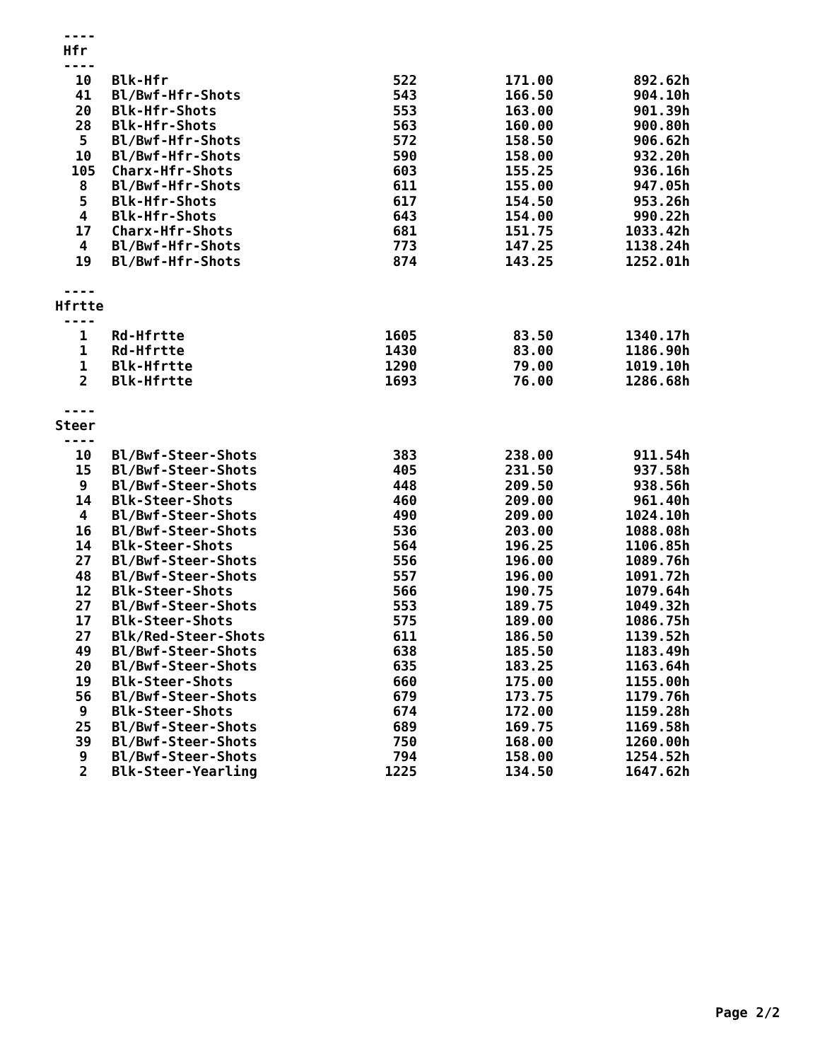----
Hfr
----
| 10 | Blk-Hfr | 522 | 171.00 | 892.62h |
| 41 | Bl/Bwf-Hfr-Shots | 543 | 166.50 | 904.10h |
| 20 | Blk-Hfr-Shots | 553 | 163.00 | 901.39h |
| 28 | Blk-Hfr-Shots | 563 | 160.00 | 900.80h |
| 5 | Bl/Bwf-Hfr-Shots | 572 | 158.50 | 906.62h |
| 10 | Bl/Bwf-Hfr-Shots | 590 | 158.00 | 932.20h |
| 105 | Charx-Hfr-Shots | 603 | 155.25 | 936.16h |
| 8 | Bl/Bwf-Hfr-Shots | 611 | 155.00 | 947.05h |
| 5 | Blk-Hfr-Shots | 617 | 154.50 | 953.26h |
| 4 | Blk-Hfr-Shots | 643 | 154.00 | 990.22h |
| 17 | Charx-Hfr-Shots | 681 | 151.75 | 1033.42h |
| 4 | Bl/Bwf-Hfr-Shots | 773 | 147.25 | 1138.24h |
| 19 | Bl/Bwf-Hfr-Shots | 874 | 143.25 | 1252.01h |
----
Hfrtte
----
| 1 | Rd-Hfrtte | 1605 | 83.50 | 1340.17h |
| 1 | Rd-Hfrtte | 1430 | 83.00 | 1186.90h |
| 1 | Blk-Hfrtte | 1290 | 79.00 | 1019.10h |
| 2 | Blk-Hfrtte | 1693 | 76.00 | 1286.68h |
----
Steer
----
| 10 | Bl/Bwf-Steer-Shots | 383 | 238.00 | 911.54h |
| 15 | Bl/Bwf-Steer-Shots | 405 | 231.50 | 937.58h |
| 9 | Bl/Bwf-Steer-Shots | 448 | 209.50 | 938.56h |
| 14 | Blk-Steer-Shots | 460 | 209.00 | 961.40h |
| 4 | Bl/Bwf-Steer-Shots | 490 | 209.00 | 1024.10h |
| 16 | Bl/Bwf-Steer-Shots | 536 | 203.00 | 1088.08h |
| 14 | Blk-Steer-Shots | 564 | 196.25 | 1106.85h |
| 27 | Bl/Bwf-Steer-Shots | 556 | 196.00 | 1089.76h |
| 48 | Bl/Bwf-Steer-Shots | 557 | 196.00 | 1091.72h |
| 12 | Blk-Steer-Shots | 566 | 190.75 | 1079.64h |
| 27 | Bl/Bwf-Steer-Shots | 553 | 189.75 | 1049.32h |
| 17 | Blk-Steer-Shots | 575 | 189.00 | 1086.75h |
| 27 | Blk/Red-Steer-Shots | 611 | 186.50 | 1139.52h |
| 49 | Bl/Bwf-Steer-Shots | 638 | 185.50 | 1183.49h |
| 20 | Bl/Bwf-Steer-Shots | 635 | 183.25 | 1163.64h |
| 19 | Blk-Steer-Shots | 660 | 175.00 | 1155.00h |
| 56 | Bl/Bwf-Steer-Shots | 679 | 173.75 | 1179.76h |
| 9 | Blk-Steer-Shots | 674 | 172.00 | 1159.28h |
| 25 | Bl/Bwf-Steer-Shots | 689 | 169.75 | 1169.58h |
| 39 | Bl/Bwf-Steer-Shots | 750 | 168.00 | 1260.00h |
| 9 | Bl/Bwf-Steer-Shots | 794 | 158.00 | 1254.52h |
| 2 | Blk-Steer-Yearling | 1225 | 134.50 | 1647.62h |
Page 2/2